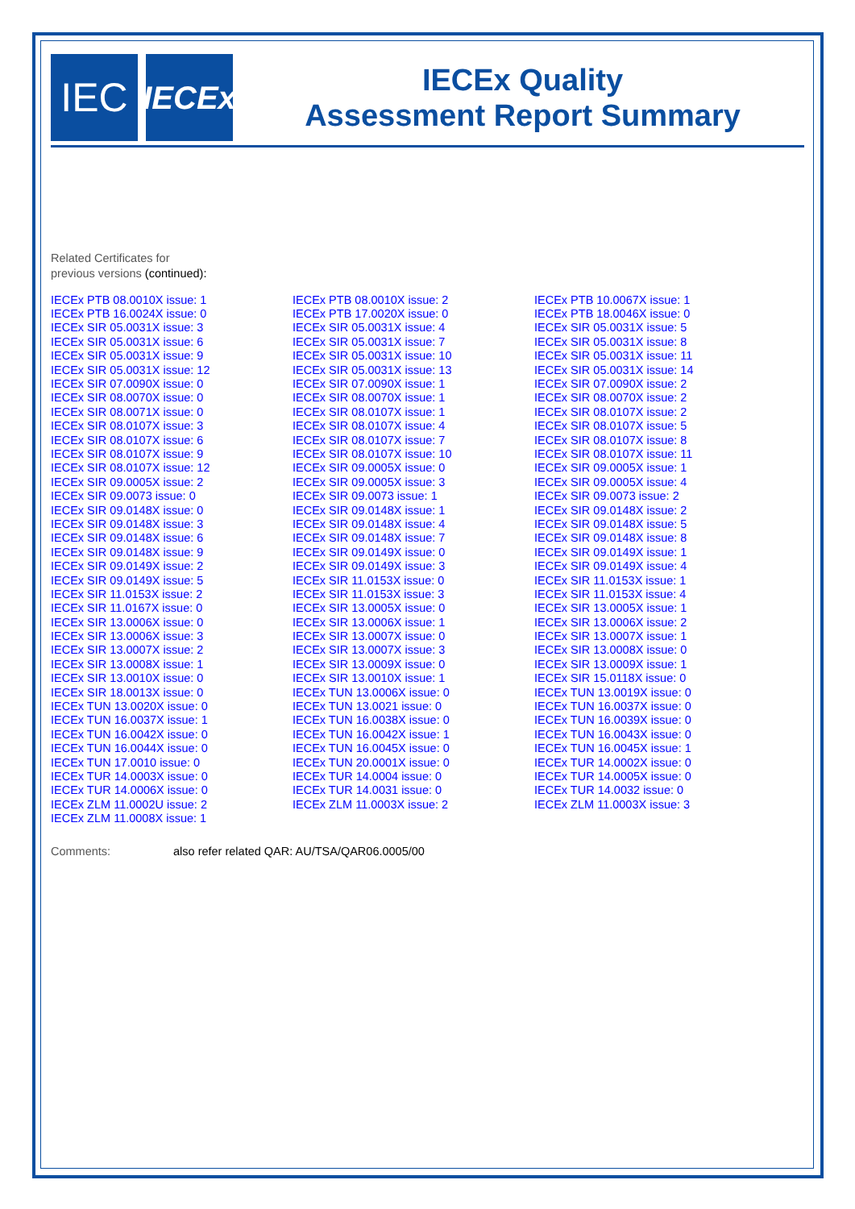IEC
IECEx
IECEx Quality
Assessment Report Summary
Related Certificates for
previous versions (continued):
| IECEx PTB 08.0010X issue: 1 | IECEx PTB 08.0010X issue: 2 | IECEx PTB 10.0067X issue: 1 |
| IECEx PTB 16.0024X issue: 0 | IECEx PTB 17.0020X issue: 0 | IECEx PTB 18.0046X issue: 0 |
| IECEx SIR 05.0031X issue: 3 | IECEx SIR 05.0031X issue: 4 | IECEx SIR 05.0031X issue: 5 |
| IECEx SIR 05.0031X issue: 6 | IECEx SIR 05.0031X issue: 7 | IECEx SIR 05.0031X issue: 8 |
| IECEx SIR 05.0031X issue: 9 | IECEx SIR 05.0031X issue: 10 | IECEx SIR 05.0031X issue: 11 |
| IECEx SIR 05.0031X issue: 12 | IECEx SIR 05.0031X issue: 13 | IECEx SIR 05.0031X issue: 14 |
| IECEx SIR 07.0090X issue: 0 | IECEx SIR 07.0090X issue: 1 | IECEx SIR 07.0090X issue: 2 |
| IECEx SIR 08.0070X issue: 0 | IECEx SIR 08.0070X issue: 1 | IECEx SIR 08.0070X issue: 2 |
| IECEx SIR 08.0071X issue: 0 | IECEx SIR 08.0107X issue: 1 | IECEx SIR 08.0107X issue: 2 |
| IECEx SIR 08.0107X issue: 3 | IECEx SIR 08.0107X issue: 4 | IECEx SIR 08.0107X issue: 5 |
| IECEx SIR 08.0107X issue: 6 | IECEx SIR 08.0107X issue: 7 | IECEx SIR 08.0107X issue: 8 |
| IECEx SIR 08.0107X issue: 9 | IECEx SIR 08.0107X issue: 10 | IECEx SIR 08.0107X issue: 11 |
| IECEx SIR 08.0107X issue: 12 | IECEx SIR 09.0005X issue: 0 | IECEx SIR 09.0005X issue: 1 |
| IECEx SIR 09.0005X issue: 2 | IECEx SIR 09.0005X issue: 3 | IECEx SIR 09.0005X issue: 4 |
| IECEx SIR 09.0073 issue: 0 | IECEx SIR 09.0073 issue: 1 | IECEx SIR 09.0073 issue: 2 |
| IECEx SIR 09.0148X issue: 0 | IECEx SIR 09.0148X issue: 1 | IECEx SIR 09.0148X issue: 2 |
| IECEx SIR 09.0148X issue: 3 | IECEx SIR 09.0148X issue: 4 | IECEx SIR 09.0148X issue: 5 |
| IECEx SIR 09.0148X issue: 6 | IECEx SIR 09.0148X issue: 7 | IECEx SIR 09.0148X issue: 8 |
| IECEx SIR 09.0148X issue: 9 | IECEx SIR 09.0149X issue: 0 | IECEx SIR 09.0149X issue: 1 |
| IECEx SIR 09.0149X issue: 2 | IECEx SIR 09.0149X issue: 3 | IECEx SIR 09.0149X issue: 4 |
| IECEx SIR 09.0149X issue: 5 | IECEx SIR 11.0153X issue: 0 | IECEx SIR 11.0153X issue: 1 |
| IECEx SIR 11.0153X issue: 2 | IECEx SIR 11.0153X issue: 3 | IECEx SIR 11.0153X issue: 4 |
| IECEx SIR 11.0167X issue: 0 | IECEx SIR 13.0005X issue: 0 | IECEx SIR 13.0005X issue: 1 |
| IECEx SIR 13.0006X issue: 0 | IECEx SIR 13.0006X issue: 1 | IECEx SIR 13.0006X issue: 2 |
| IECEx SIR 13.0006X issue: 3 | IECEx SIR 13.0007X issue: 0 | IECEx SIR 13.0007X issue: 1 |
| IECEx SIR 13.0007X issue: 2 | IECEx SIR 13.0007X issue: 3 | IECEx SIR 13.0008X issue: 0 |
| IECEx SIR 13.0008X issue: 1 | IECEx SIR 13.0009X issue: 0 | IECEx SIR 13.0009X issue: 1 |
| IECEx SIR 13.0010X issue: 0 | IECEx SIR 13.0010X issue: 1 | IECEx SIR 15.0118X issue: 0 |
| IECEx SIR 18.0013X issue: 0 | IECEx TUN 13.0006X issue: 0 | IECEx TUN 13.0019X issue: 0 |
| IECEx TUN 13.0020X issue: 0 | IECEx TUN 13.0021 issue: 0 | IECEx TUN 16.0037X issue: 0 |
| IECEx TUN 16.0037X issue: 1 | IECEx TUN 16.0038X issue: 0 | IECEx TUN 16.0039X issue: 0 |
| IECEx TUN 16.0042X issue: 0 | IECEx TUN 16.0042X issue: 1 | IECEx TUN 16.0043X issue: 0 |
| IECEx TUN 16.0044X issue: 0 | IECEx TUN 16.0045X issue: 0 | IECEx TUN 16.0045X issue: 1 |
| IECEx TUN 17.0010 issue: 0 | IECEx TUN 20.0001X issue: 0 | IECEx TUR 14.0002X issue: 0 |
| IECEx TUR 14.0003X issue: 0 | IECEx TUR 14.0004 issue: 0 | IECEx TUR 14.0005X issue: 0 |
| IECEx TUR 14.0006X issue: 0 | IECEx TUR 14.0031 issue: 0 | IECEx TUR 14.0032 issue: 0 |
| IECEx ZLM 11.0002U issue: 2 | IECEx ZLM 11.0003X issue: 2 | IECEx ZLM 11.0003X issue: 3 |
| IECEx ZLM 11.0008X issue: 1 | | |
Comments: also refer related QAR: AU/TSA/QAR06.0005/00